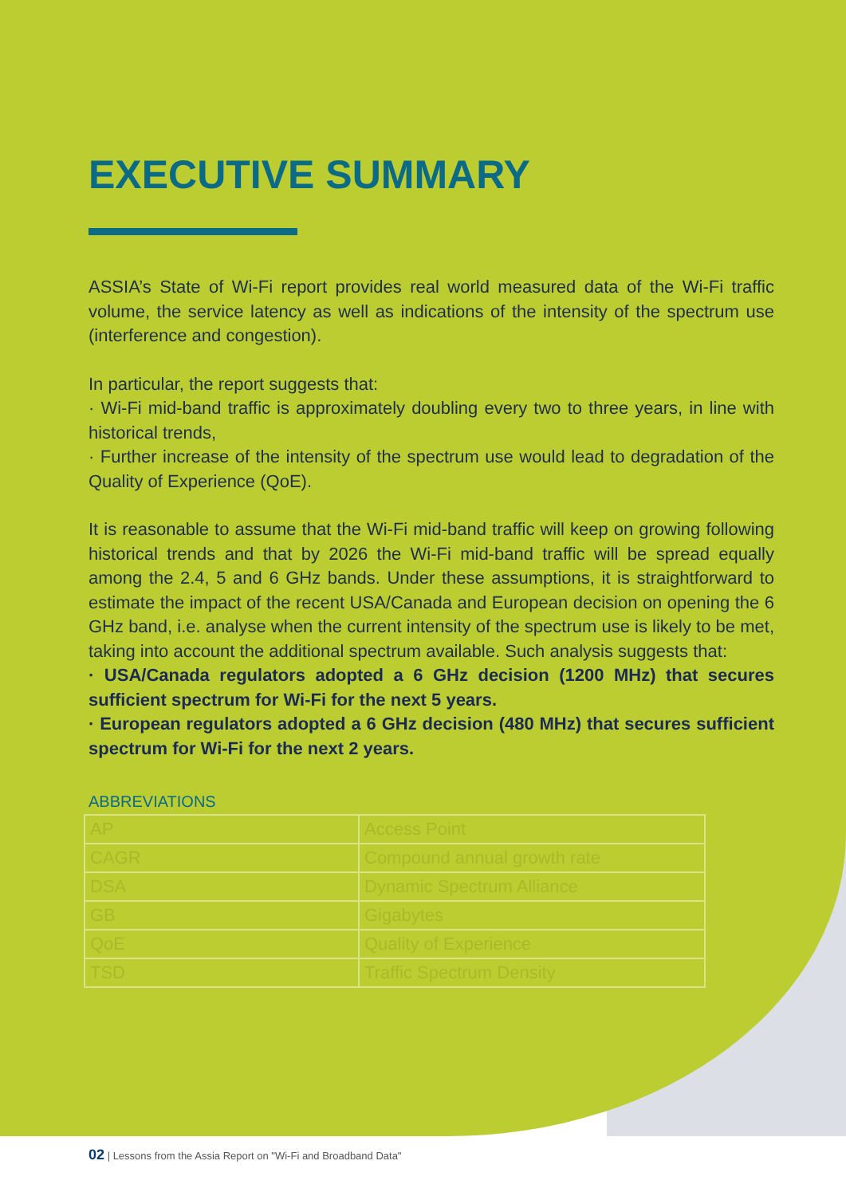EXECUTIVE SUMMARY
ASSIA’s State of Wi-Fi report provides real world measured data of the Wi-Fi traffic volume, the service latency as well as indications of the intensity of the spectrum use (interference and congestion).
In particular, the report suggests that:
· Wi-Fi mid-band traffic is approximately doubling every two to three years, in line with historical trends,
· Further increase of the intensity of the spectrum use would lead to degradation of the Quality of Experience (QoE).
It is reasonable to assume that the Wi-Fi mid-band traffic will keep on growing following historical trends and that by 2026 the Wi-Fi mid-band traffic will be spread equally among the 2.4, 5 and 6 GHz bands. Under these assumptions, it is straightforward to estimate the impact of the recent USA/Canada and European decision on opening the 6 GHz band, i.e. analyse when the current intensity of the spectrum use is likely to be met, taking into account the additional spectrum available. Such analysis suggests that:
· USA/Canada regulators adopted a 6 GHz decision (1200 MHz) that secures sufficient spectrum for Wi-Fi for the next 5 years.
· European regulators adopted a 6 GHz decision (480 MHz) that secures sufficient spectrum for Wi-Fi for the next 2 years.
ABBREVIATIONS
| AP | Access Point |
| CAGR | Compound annual growth rate |
| DSA | Dynamic Spectrum Alliance |
| GB | Gigabytes |
| QoE | Quality of Experience |
| TSD | Traffic Spectrum Density |
02 | Lessons from the Assia Report on "Wi-Fi and Broadband Data"